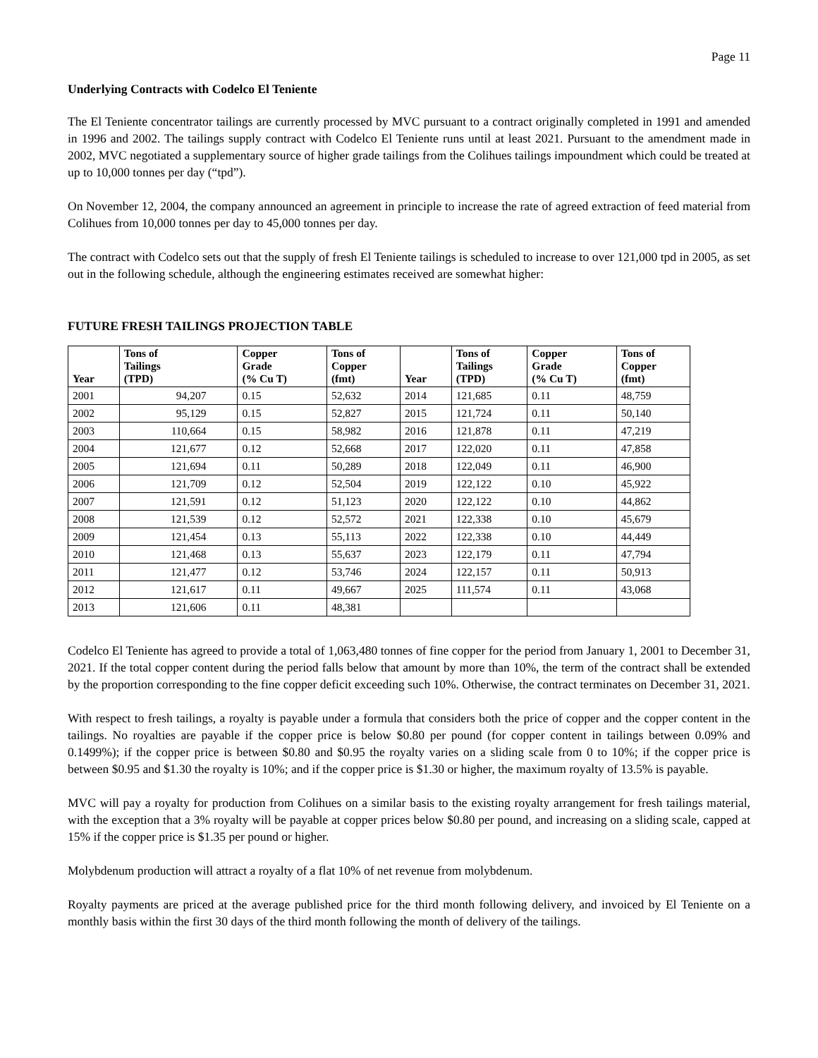Page 11
Underlying Contracts with Codelco El Teniente
The El Teniente concentrator tailings are currently processed by MVC pursuant to a contract originally completed in 1991 and amended in 1996 and 2002. The tailings supply contract with Codelco El Teniente runs until at least 2021. Pursuant to the amendment made in 2002, MVC negotiated a supplementary source of higher grade tailings from the Colihues tailings impoundment which could be treated at up to 10,000 tonnes per day (“tpd”).
On November 12, 2004, the company announced an agreement in principle to increase the rate of agreed extraction of feed material from Colihues from 10,000 tonnes per day to 45,000 tonnes per day.
The contract with Codelco sets out that the supply of fresh El Teniente tailings is scheduled to increase to over 121,000 tpd in 2005, as set out in the following schedule, although the engineering estimates received are somewhat higher:
FUTURE FRESH TAILINGS PROJECTION TABLE
| Year | Tons of Tailings (TPD) | Copper Grade (% Cu T) | Tons of Copper (fmt) | Year | Tons of Tailings (TPD) | Copper Grade (% Cu T) | Tons of Copper (fmt) |
| --- | --- | --- | --- | --- | --- | --- | --- |
| 2001 | 94,207 | 0.15 | 52,632 | 2014 | 121,685 | 0.11 | 48,759 |
| 2002 | 95,129 | 0.15 | 52,827 | 2015 | 121,724 | 0.11 | 50,140 |
| 2003 | 110,664 | 0.15 | 58,982 | 2016 | 121,878 | 0.11 | 47,219 |
| 2004 | 121,677 | 0.12 | 52,668 | 2017 | 122,020 | 0.11 | 47,858 |
| 2005 | 121,694 | 0.11 | 50,289 | 2018 | 122,049 | 0.11 | 46,900 |
| 2006 | 121,709 | 0.12 | 52,504 | 2019 | 122,122 | 0.10 | 45,922 |
| 2007 | 121,591 | 0.12 | 51,123 | 2020 | 122,122 | 0.10 | 44,862 |
| 2008 | 121,539 | 0.12 | 52,572 | 2021 | 122,338 | 0.10 | 45,679 |
| 2009 | 121,454 | 0.13 | 55,113 | 2022 | 122,338 | 0.10 | 44,449 |
| 2010 | 121,468 | 0.13 | 55,637 | 2023 | 122,179 | 0.11 | 47,794 |
| 2011 | 121,477 | 0.12 | 53,746 | 2024 | 122,157 | 0.11 | 50,913 |
| 2012 | 121,617 | 0.11 | 49,667 | 2025 | 111,574 | 0.11 | 43,068 |
| 2013 | 121,606 | 0.11 | 48,381 | | | | |
Codelco El Teniente has agreed to provide a total of 1,063,480 tonnes of fine copper for the period from January 1, 2001 to December 31, 2021. If the total copper content during the period falls below that amount by more than 10%, the term of the contract shall be extended by the proportion corresponding to the fine copper deficit exceeding such 10%. Otherwise, the contract terminates on December 31, 2021.
With respect to fresh tailings, a royalty is payable under a formula that considers both the price of copper and the copper content in the tailings. No royalties are payable if the copper price is below $0.80 per pound (for copper content in tailings between 0.09% and 0.1499%); if the copper price is between $0.80 and $0.95 the royalty varies on a sliding scale from 0 to 10%; if the copper price is between $0.95 and $1.30 the royalty is 10%; and if the copper price is $1.30 or higher, the maximum royalty of 13.5% is payable.
MVC will pay a royalty for production from Colihues on a similar basis to the existing royalty arrangement for fresh tailings material, with the exception that a 3% royalty will be payable at copper prices below $0.80 per pound, and increasing on a sliding scale, capped at 15% if the copper price is $1.35 per pound or higher.
Molybdenum production will attract a royalty of a flat 10% of net revenue from molybdenum.
Royalty payments are priced at the average published price for the third month following delivery, and invoiced by El Teniente on a monthly basis within the first 30 days of the third month following the month of delivery of the tailings.